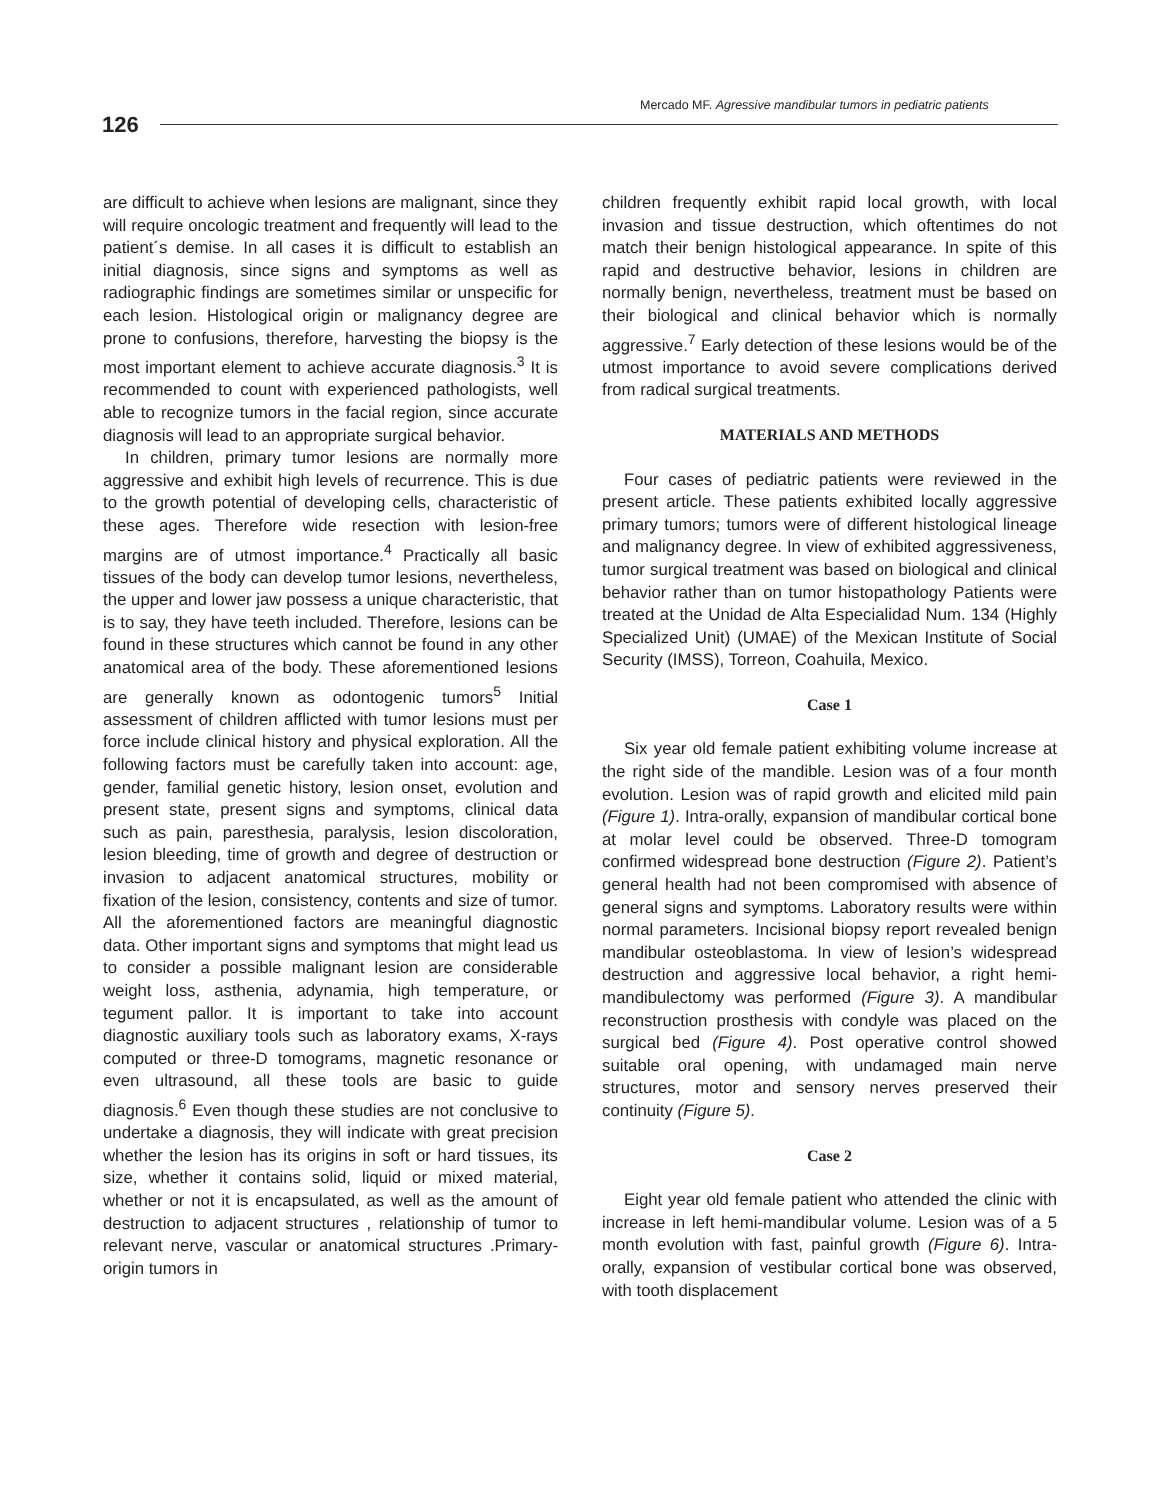Mercado MF. Agressive mandibular tumors in pediatric patients
126
are difficult to achieve when lesions are malignant, since they will require oncologic treatment and frequently will lead to the patient´s demise. In all cases it is difficult to establish an initial diagnosis, since signs and symptoms as well as radiographic findings are sometimes similar or unspecific for each lesion. Histological origin or malignancy degree are prone to confusions, therefore, harvesting the biopsy is the most important element to achieve accurate diagnosis.<sup>3</sup> It is recommended to count with experienced pathologists, well able to recognize tumors in the facial region, since accurate diagnosis will lead to an appropriate surgical behavior.
In children, primary tumor lesions are normally more aggressive and exhibit high levels of recurrence. This is due to the growth potential of developing cells, characteristic of these ages. Therefore wide resection with lesion-free margins are of utmost importance.<sup>4</sup> Practically all basic tissues of the body can develop tumor lesions, nevertheless, the upper and lower jaw possess a unique characteristic, that is to say, they have teeth included. Therefore, lesions can be found in these structures which cannot be found in any other anatomical area of the body. These aforementioned lesions are generally known as odontogenic tumors<sup>5</sup> Initial assessment of children afflicted with tumor lesions must per force include clinical history and physical exploration. All the following factors must be carefully taken into account: age, gender, familial genetic history, lesion onset, evolution and present state, present signs and symptoms, clinical data such as pain, paresthesia, paralysis, lesion discoloration, lesion bleeding, time of growth and degree of destruction or invasion to adjacent anatomical structures, mobility or fixation of the lesion, consistency, contents and size of tumor. All the aforementioned factors are meaningful diagnostic data. Other important signs and symptoms that might lead us to consider a possible malignant lesion are considerable weight loss, asthenia, adynamia, high temperature, or tegument pallor. It is important to take into account diagnostic auxiliary tools such as laboratory exams, X-rays computed or three-D tomograms, magnetic resonance or even ultrasound, all these tools are basic to guide diagnosis.<sup>6</sup> Even though these studies are not conclusive to undertake a diagnosis, they will indicate with great precision whether the lesion has its origins in soft or hard tissues, its size, whether it contains solid, liquid or mixed material, whether or not it is encapsulated, as well as the amount of destruction to adjacent structures , relationship of tumor to relevant nerve, vascular or anatomical structures .Primary-origin tumors in
children frequently exhibit rapid local growth, with local invasion and tissue destruction, which oftentimes do not match their benign histological appearance. In spite of this rapid and destructive behavior, lesions in children are normally benign, nevertheless, treatment must be based on their biological and clinical behavior which is normally aggressive.<sup>7</sup> Early detection of these lesions would be of the utmost importance to avoid severe complications derived from radical surgical treatments.
MATERIALS AND METHODS
Four cases of pediatric patients were reviewed in the present article. These patients exhibited locally aggressive primary tumors; tumors were of different histological lineage and malignancy degree. In view of exhibited aggressiveness, tumor surgical treatment was based on biological and clinical behavior rather than on tumor histopathology Patients were treated at the Unidad de Alta Especialidad Num. 134 (Highly Specialized Unit) (UMAE) of the Mexican Institute of Social Security (IMSS), Torreon, Coahuila, Mexico.
Case 1
Six year old female patient exhibiting volume increase at the right side of the mandible. Lesion was of a four month evolution. Lesion was of rapid growth and elicited mild pain (Figure 1). Intra-orally, expansion of mandibular cortical bone at molar level could be observed. Three-D tomogram confirmed widespread bone destruction (Figure 2). Patient’s general health had not been compromised with absence of general signs and symptoms. Laboratory results were within normal parameters. Incisional biopsy report revealed benign mandibular osteoblastoma. In view of lesion’s widespread destruction and aggressive local behavior, a right hemi-mandibulectomy was performed (Figure 3). A mandibular reconstruction prosthesis with condyle was placed on the surgical bed (Figure 4). Post operative control showed suitable oral opening, with undamaged main nerve structures, motor and sensory nerves preserved their continuity (Figure 5).
Case 2
Eight year old female patient who attended the clinic with increase in left hemi-mandibular volume. Lesion was of a 5 month evolution with fast, painful growth (Figure 6). Intra-orally, expansion of vestibular cortical bone was observed, with tooth displacement